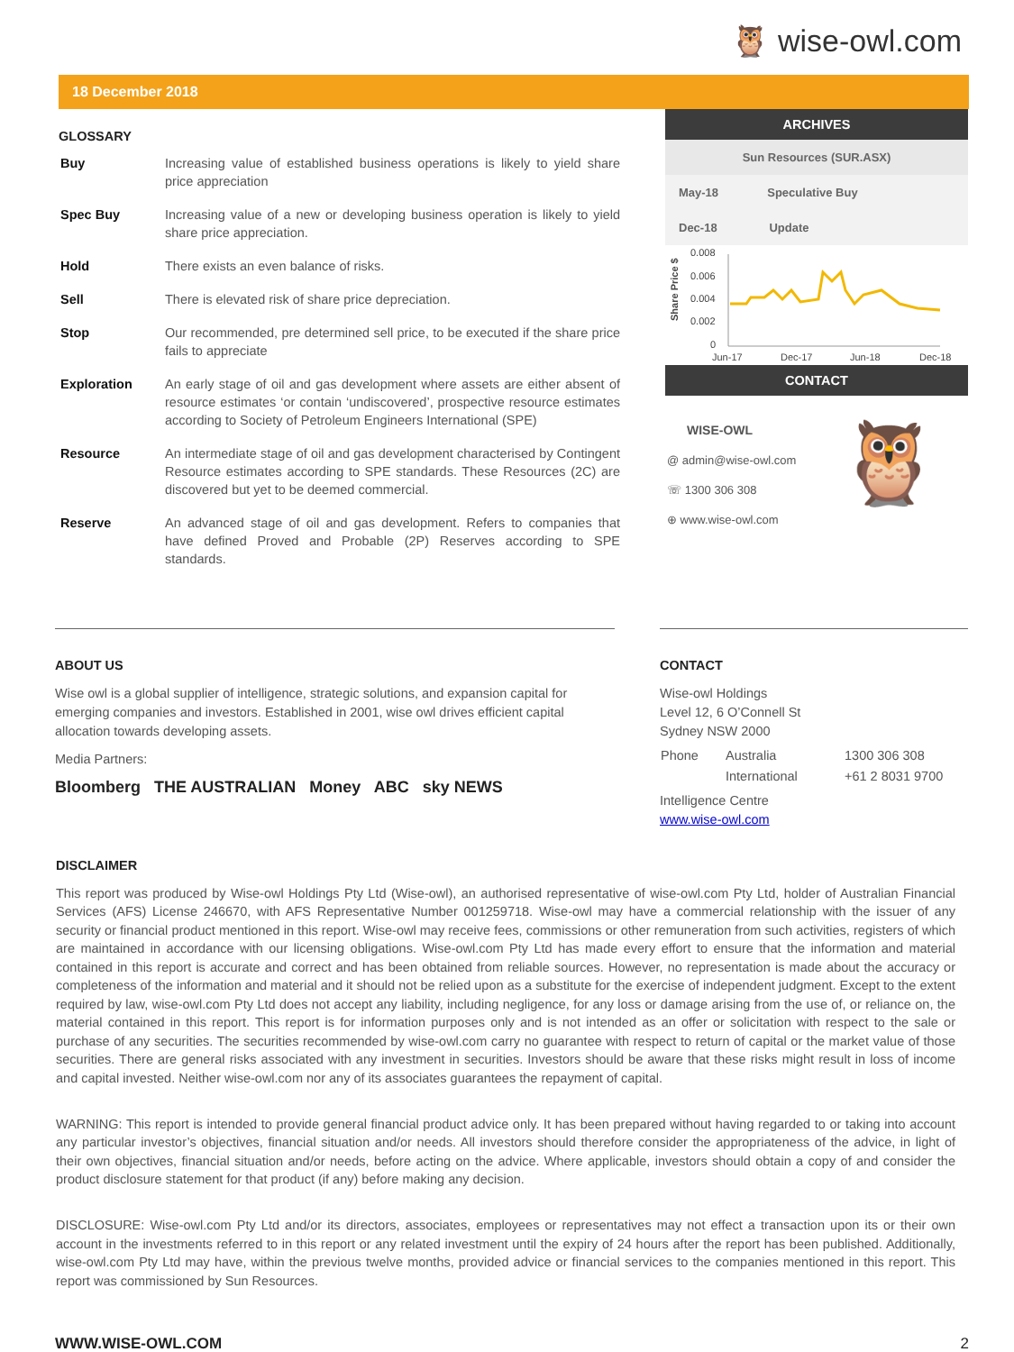🦉 wise-owl.com
18 December 2018
GLOSSARY
| Buy | Increasing value of established business operations is likely to yield share price appreciation |
| Spec Buy | Increasing value of a new or developing business operation is likely to yield share price appreciation. |
| Hold | There exists an even balance of risks. |
| Sell | There is elevated risk of share price depreciation. |
| Stop | Our recommended, pre determined sell price, to be executed if the share price fails to appreciate |
| Exploration | An early stage of oil and gas development where assets are either absent of resource estimates ‘or contain ‘undiscovered’, prospective resource estimates according to Society of Petroleum Engineers International (SPE) |
| Resource | An intermediate stage of oil and gas development characterised by Contingent Resource estimates according to SPE standards. These Resources (2C) are discovered but yet to be deemed commercial. |
| Reserve | An advanced stage of oil and gas development. Refers to companies that have defined Proved and Probable (2P) Reserves according to SPE standards. |
ARCHIVES
Sun Resources (SUR.ASX)
May-18 Speculative Buy
Dec-18 Update
Share Price $
0.008
0.006
0.004
0.002
0
Jun-17
Dec-17
Jun-18
Dec-18
CONTACT
WISE-OWL
@ admin@wise-owl.com
☏ 1300 306 308
⊕ www.wise-owl.com
🦉
ABOUT US
Wise owl is a global supplier of intelligence, strategic solutions, and expansion capital for emerging companies and investors. Established in 2001, wise owl drives efficient capital allocation towards developing assets.
Media Partners:
Bloomberg THE AUSTRALIAN Money ABC sky NEWS
CONTACT
Wise-owl Holdings
Level 12, 6 O’Connell St
Sydney NSW 2000
| Phone | Australia | 1300 306 308 |
| | International | +61 2 8031 9700 |
Intelligence Centre
www.wise-owl.com
DISCLAIMER
This report was produced by Wise-owl Holdings Pty Ltd (Wise-owl), an authorised representative of wise-owl.com Pty Ltd, holder of Australian Financial Services (AFS) License 246670, with AFS Representative Number 001259718. Wise-owl may have a commercial relationship with the issuer of any security or financial product mentioned in this report. Wise-owl may receive fees, commissions or other remuneration from such activities, registers of which are maintained in accordance with our licensing obligations. Wise-owl.com Pty Ltd has made every effort to ensure that the information and material contained in this report is accurate and correct and has been obtained from reliable sources. However, no representation is made about the accuracy or completeness of the information and material and it should not be relied upon as a substitute for the exercise of independent judgment. Except to the extent required by law, wise-owl.com Pty Ltd does not accept any liability, including negligence, for any loss or damage arising from the use of, or reliance on, the material contained in this report. This report is for information purposes only and is not intended as an offer or solicitation with respect to the sale or purchase of any securities. The securities recommended by wise-owl.com carry no guarantee with respect to return of capital or the market value of those securities. There are general risks associated with any investment in securities. Investors should be aware that these risks might result in loss of income and capital invested. Neither wise-owl.com nor any of its associates guarantees the repayment of capital.
WARNING: This report is intended to provide general financial product advice only. It has been prepared without having regarded to or taking into account any particular investor’s objectives, financial situation and/or needs. All investors should therefore consider the appropriateness of the advice, in light of their own objectives, financial situation and/or needs, before acting on the advice. Where applicable, investors should obtain a copy of and consider the product disclosure statement for that product (if any) before making any decision.
DISCLOSURE: Wise-owl.com Pty Ltd and/or its directors, associates, employees or representatives may not effect a transaction upon its or their own account in the investments referred to in this report or any related investment until the expiry of 24 hours after the report has been published. Additionally, wise-owl.com Pty Ltd may have, within the previous twelve months, provided advice or financial services to the companies mentioned in this report. This report was commissioned by Sun Resources.
WWW.WISE-OWL.COM 2